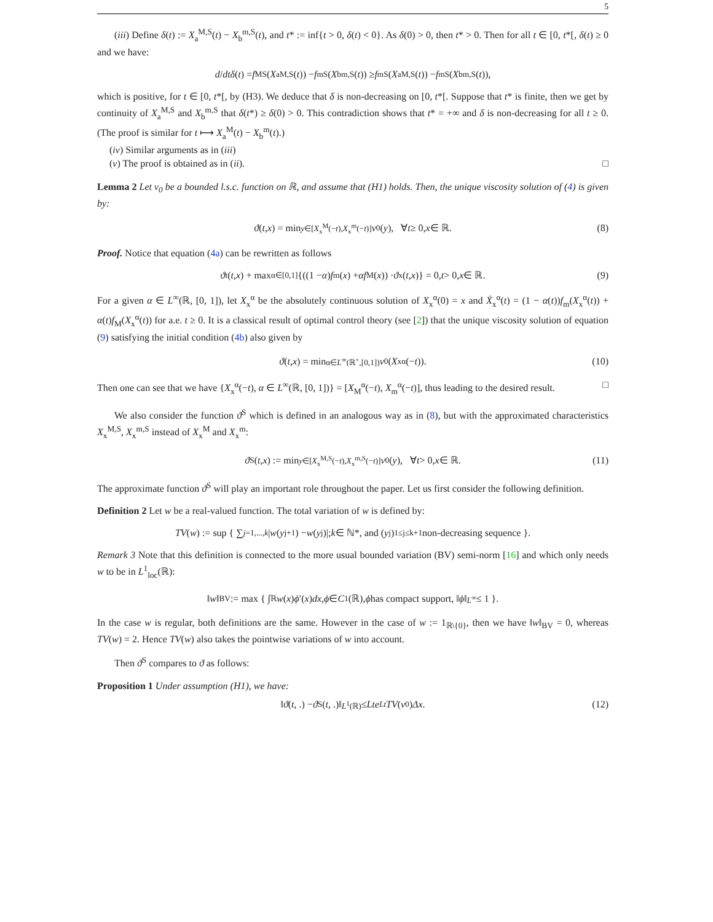5
(iii) Define δ(t) := X<sub>a</sub><sup>M,S</sup>(t) − X<sub>b</sub><sup>m,S</sup>(t), and t* := inf{t > 0, δ(t) < 0}. As δ(0) > 0, then t* > 0. Then for all t ∈ [0, t*[, δ(t) ≥ 0 and we have:
d / dt δ (t) = f<sub>M</sub><sup>S</sup>(X<sub>a</sub><sup>M,S</sup>(t)) − f<sub>m</sub><sup>S</sup>(X<sub>b</sub><sup>m,S</sup>(t)) ≥ f<sub>m</sub><sup>S</sup>(X<sub>a</sub><sup>M,S</sup>(t)) − f<sub>m</sub><sup>S</sup>(X<sub>b</sub><sup>m,S</sup>(t)),
which is positive, for t ∈ [0, t*[, by (H3). We deduce that δ is non-decreasing on [0, t*[. Suppose that t* is finite, then we get by continuity of X<sub>a</sub><sup>M,S</sup> and X<sub>b</sub><sup>m,S</sup> that δ(t*) ≥ δ(0) > 0. This contradiction shows that t* = +∞ and δ is non-decreasing for all t ≥ 0. (The proof is similar for t ⟼ X<sub>a</sub><sup>M</sup>(t) − X<sub>b</sub><sup>m</sup>(t).)
(iv) Similar arguments as in (iii)
(v) The proof is obtained as in (ii). □
Lemma 2 Let v<sub>0</sub> be a bounded l.s.c. function on ℝ, and assume that (H1) holds. Then, the unique viscosity solution of (4) is given by:
ϑ (t, x) = min<sub>y∈[X<sub>x</sub><sup>M</sup>(−t),X<sub>x</sub><sup>m</sup>(−t)]</sub> v<sub>0</sub>(y), ∀ t ≥ 0, x ∈ ℝ. (8)
Proof. Notice that equation (4a) can be rewritten as follows
ϑ<sub>t</sub>(t, x) + max<sub>α∈[0,1]</sub> {((1 − α) f<sub>m</sub>(x) + αf<sub>M</sub>(x)) · ϑ<sub>x</sub>(t, x)} = 0, t > 0, x ∈ ℝ. (9)
For a given α ∈ L<sup>∞</sup>(ℝ, [0, 1]), let X<sub>x</sub><sup>α</sup> be the absolutely continuous solution of X<sub>x</sub><sup>α</sup>(0) = x and Ẋ<sub>x</sub><sup>α</sup>(t) = (1 − α(t))f<sub>m</sub>(X<sub>x</sub><sup>α</sup>(t)) + α(t)f<sub>M</sub>(X<sub>x</sub><sup>α</sup>(t)) for a.e. t ≥ 0. It is a classical result of optimal control theory (see [2]) that the unique viscosity solution of equation (9) satisfying the initial condition (4b) also given by
ϑ (t, x) = min<sub>α∈L<sup>∞</sup>(ℝ<sup>+</sup>,[0,1])</sub> v<sub>0</sub>(X<sub>x</sub><sup>α</sup>(− t)). (10)
Then one can see that we have {X<sub>x</sub><sup>α</sup>(−t), α ∈ L<sup>∞</sup>(ℝ, [0, 1])} = [X<sub>M</sub><sup>α</sup>(−t), X<sub>m</sub><sup>α</sup>(−t)], thus leading to the desired result. □
We also consider the function ϑ<sup>S</sup> which is defined in an analogous way as in (8), but with the approximated characteristics X<sub>x</sub><sup>M,S</sup>, X<sub>x</sub><sup>m,S</sup> instead of X<sub>x</sub><sup>M</sup> and X<sub>x</sub><sup>m</sup>:
ϑ<sup>S</sup>(t, x) := min<sub>y∈[X<sub>x</sub><sup>M,S</sup>(−t),X<sub>x</sub><sup>m,S</sup>(−t)]</sub> v<sub>0</sub>(y), ∀ t > 0, x ∈ ℝ. (11)
The approximate function ϑ<sup>S</sup> will play an important role throughout the paper. Let us first consider the following definition.
Definition 2 Let w be a real-valued function. The total variation of w is defined by:
TV (w) := sup { ∑<sub>j=1,...,k</sub> | w (y<sub>j+1</sub>) − w (y<sub>j</sub>)|; k ∈ ℕ*, and (y<sub>j</sub>)<sub>1≤j≤k+1</sub> non-decreasing sequence }.
Remark 3 Note that this definition is connected to the more usual bounded variation (BV) semi-norm [16] and which only needs w to be in L<sup>1</sup><sub>loc</sub>(ℝ):
‖ w ‖<sub>BV</sub> := max { ∫<sub>ℝ</sub> w (x) ϕ ′(x) dx, ϕ ∈ C<sup>1</sup>(ℝ), ϕ has compact support, ‖ ϕ ‖<sub>L<sup>∞</sup></sub> ≤ 1 }.
In the case w is regular, both definitions are the same. However in the case of w := 1<sub>ℝ\{0}</sub>, then we have ‖w‖<sub>BV</sub> = 0, whereas TV(w) = 2. Hence TV(w) also takes the pointwise variations of w into account.
Then ϑ<sup>S</sup> compares to ϑ as follows:
Proposition 1 Under assumption (H1), we have:
‖ ϑ (t, .) − ϑ<sup>S</sup>(t, .)‖<sub>L<sup>1</sup>(ℝ)</sub> ≤ Lte<sup>Lt</sup> TV (v<sub>0</sub>) Δx. (12)